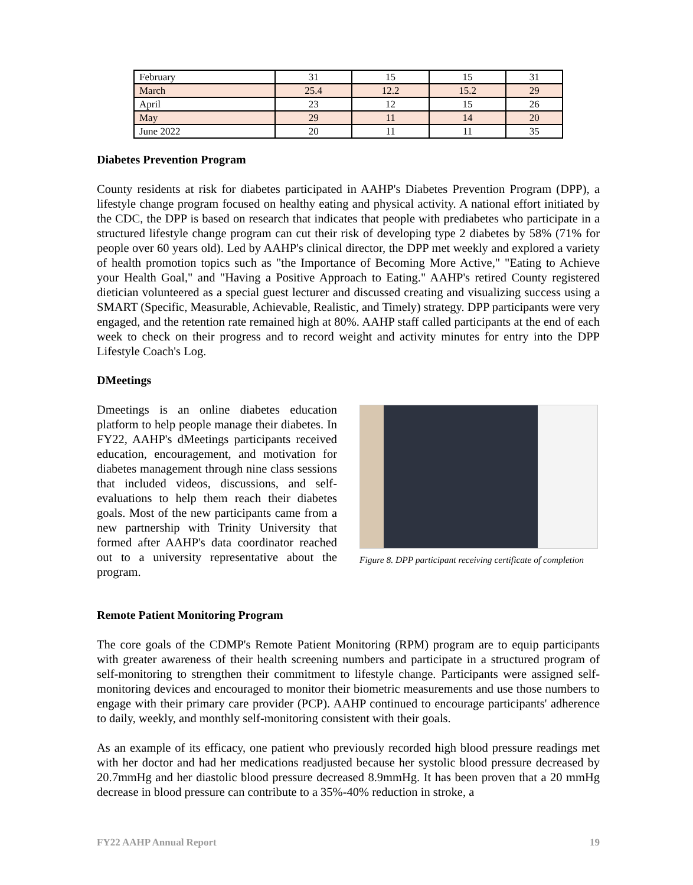| February | 31 | 15 | 15 | 31 |
| March | 25.4 | 12.2 | 15.2 | 29 |
| April | 23 | 12 | 15 | 26 |
| May | 29 | 11 | 14 | 20 |
| June 2022 | 20 | 11 | 11 | 35 |
Diabetes Prevention Program
County residents at risk for diabetes participated in AAHP's Diabetes Prevention Program (DPP), a lifestyle change program focused on healthy eating and physical activity. A national effort initiated by the CDC, the DPP is based on research that indicates that people with prediabetes who participate in a structured lifestyle change program can cut their risk of developing type 2 diabetes by 58% (71% for people over 60 years old). Led by AAHP's clinical director, the DPP met weekly and explored a variety of health promotion topics such as "the Importance of Becoming More Active," "Eating to Achieve your Health Goal," and "Having a Positive Approach to Eating." AAHP's retired County registered dietician volunteered as a special guest lecturer and discussed creating and visualizing success using a SMART (Specific, Measurable, Achievable, Realistic, and Timely) strategy. DPP participants were very engaged, and the retention rate remained high at 80%. AAHP staff called participants at the end of each week to check on their progress and to record weight and activity minutes for entry into the DPP Lifestyle Coach's Log.
DMeetings
Dmeetings is an online diabetes education platform to help people manage their diabetes. In FY22, AAHP's dMeetings participants received education, encouragement, and motivation for diabetes management through nine class sessions that included videos, discussions, and self-evaluations to help them reach their diabetes goals. Most of the new participants came from a new partnership with Trinity University that formed after AAHP's data coordinator reached out to a university representative about the program.
Figure 8. DPP participant receiving certificate of completion
Remote Patient Monitoring Program
The core goals of the CDMP's Remote Patient Monitoring (RPM) program are to equip participants with greater awareness of their health screening numbers and participate in a structured program of self-monitoring to strengthen their commitment to lifestyle change. Participants were assigned self-monitoring devices and encouraged to monitor their biometric measurements and use those numbers to engage with their primary care provider (PCP). AAHP continued to encourage participants' adherence to daily, weekly, and monthly self-monitoring consistent with their goals.
As an example of its efficacy, one patient who previously recorded high blood pressure readings met with her doctor and had her medications readjusted because her systolic blood pressure decreased by 20.7mmHg and her diastolic blood pressure decreased 8.9mmHg. It has been proven that a 20 mmHg decrease in blood pressure can contribute to a 35%-40% reduction in stroke, a
FY22 AAHP Annual Report 19